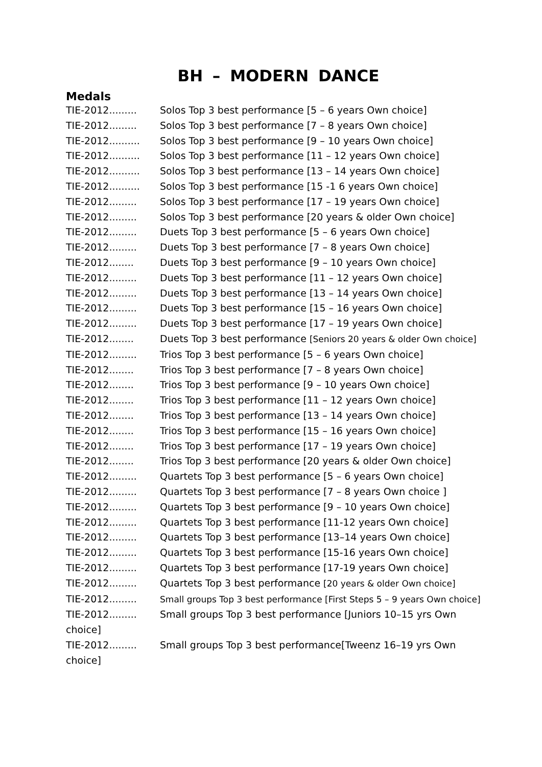BH – MODERN DANCE
Medals
TIE-2012......... Solos Top 3 best performance [5 – 6 years Own choice]
TIE-2012......... Solos Top 3 best performance [7 – 8 years Own choice]
TIE-2012.......... Solos Top 3 best performance [9 – 10 years Own choice]
TIE-2012.......... Solos Top 3 best performance [11 – 12 years Own choice]
TIE-2012.......... Solos Top 3 best performance [13 – 14 years Own choice]
TIE-2012.......... Solos Top 3 best performance [15 -1 6 years Own choice]
TIE-2012......... Solos Top 3 best performance [17 – 19 years Own choice]
TIE-2012......... Solos Top 3 best performance [20 years & older Own choice]
TIE-2012......... Duets Top 3 best performance [5 – 6 years Own choice]
TIE-2012......... Duets Top 3 best performance [7 – 8 years Own choice]
TIE-2012........ Duets Top 3 best performance [9 – 10 years Own choice]
TIE-2012......... Duets Top 3 best performance [11 – 12 years Own choice]
TIE-2012......... Duets Top 3 best performance [13 – 14 years Own choice]
TIE-2012......... Duets Top 3 best performance [15 – 16 years Own choice]
TIE-2012......... Duets Top 3 best performance [17 – 19 years Own choice]
TIE-2012........ Duets Top 3 best performance [Seniors 20 years & older Own choice]
TIE-2012......... Trios Top 3 best performance [5 – 6 years Own choice]
TIE-2012........ Trios Top 3 best performance [7 – 8 years Own choice]
TIE-2012........ Trios Top 3 best performance [9 – 10 years Own choice]
TIE-2012........ Trios Top 3 best performance [11 – 12 years Own choice]
TIE-2012........ Trios Top 3 best performance [13 – 14 years Own choice]
TIE-2012........ Trios Top 3 best performance [15 – 16 years Own choice]
TIE-2012........ Trios Top 3 best performance [17 – 19 years Own choice]
TIE-2012........ Trios Top 3 best performance [20 years & older Own choice]
TIE-2012......... Quartets Top 3 best performance [5 – 6 years Own choice]
TIE-2012......... Quartets Top 3 best performance [7 – 8 years Own choice ]
TIE-2012......... Quartets Top 3 best performance [9 – 10 years Own choice]
TIE-2012......... Quartets Top 3 best performance [11-12 years Own choice]
TIE-2012......... Quartets Top 3 best performance [13–14 years Own choice]
TIE-2012......... Quartets Top 3 best performance [15-16 years Own choice]
TIE-2012......... Quartets Top 3 best performance [17-19 years Own choice]
TIE-2012......... Quartets Top 3 best performance [20 years & older Own choice]
TIE-2012......... Small groups Top 3 best performance [First Steps 5 – 9 years Own choice]
TIE-2012......... Small groups Top 3 best performance [Juniors 10–15 yrs Own choice]
TIE-2012......... Small groups Top 3 best performance[Tweenz 16–19 yrs Own choice]